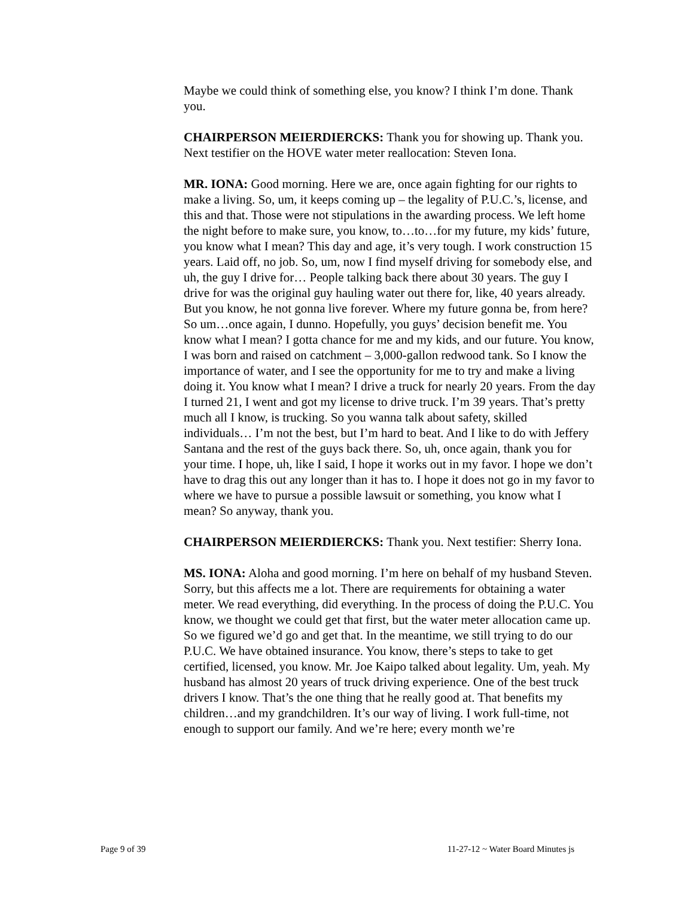Maybe we could think of something else, you know? I think I’m done. Thank you.
CHAIRPERSON MEIERDIERCKS: Thank you for showing up. Thank you. Next testifier on the HOVE water meter reallocation: Steven Iona.
MR. IONA: Good morning. Here we are, once again fighting for our rights to make a living. So, um, it keeps coming up – the legality of P.U.C.’s, license, and this and that. Those were not stipulations in the awarding process. We left home the night before to make sure, you know, to…to…for my future, my kids’ future, you know what I mean? This day and age, it’s very tough. I work construction 15 years. Laid off, no job. So, um, now I find myself driving for somebody else, and uh, the guy I drive for… People talking back there about 30 years. The guy I drive for was the original guy hauling water out there for, like, 40 years already. But you know, he not gonna live forever. Where my future gonna be, from here? So um…once again, I dunno. Hopefully, you guys’ decision benefit me. You know what I mean? I gotta chance for me and my kids, and our future. You know, I was born and raised on catchment – 3,000-gallon redwood tank. So I know the importance of water, and I see the opportunity for me to try and make a living doing it. You know what I mean? I drive a truck for nearly 20 years. From the day I turned 21, I went and got my license to drive truck. I’m 39 years. That’s pretty much all I know, is trucking. So you wanna talk about safety, skilled individuals… I’m not the best, but I’m hard to beat. And I like to do with Jeffery Santana and the rest of the guys back there. So, uh, once again, thank you for your time. I hope, uh, like I said, I hope it works out in my favor. I hope we don’t have to drag this out any longer than it has to. I hope it does not go in my favor to where we have to pursue a possible lawsuit or something, you know what I mean? So anyway, thank you.
CHAIRPERSON MEIERDIERCKS: Thank you. Next testifier: Sherry Iona.
MS. IONA: Aloha and good morning. I’m here on behalf of my husband Steven. Sorry, but this affects me a lot. There are requirements for obtaining a water meter. We read everything, did everything. In the process of doing the P.U.C. You know, we thought we could get that first, but the water meter allocation came up. So we figured we’d go and get that. In the meantime, we still trying to do our P.U.C. We have obtained insurance. You know, there’s steps to take to get certified, licensed, you know. Mr. Joe Kaipo talked about legality. Um, yeah. My husband has almost 20 years of truck driving experience. One of the best truck drivers I know. That’s the one thing that he really good at. That benefits my children…and my grandchildren. It’s our way of living. I work full-time, not enough to support our family. And we’re here; every month we’re
Page 9 of 39 11-27-12 ~ Water Board Minutes js